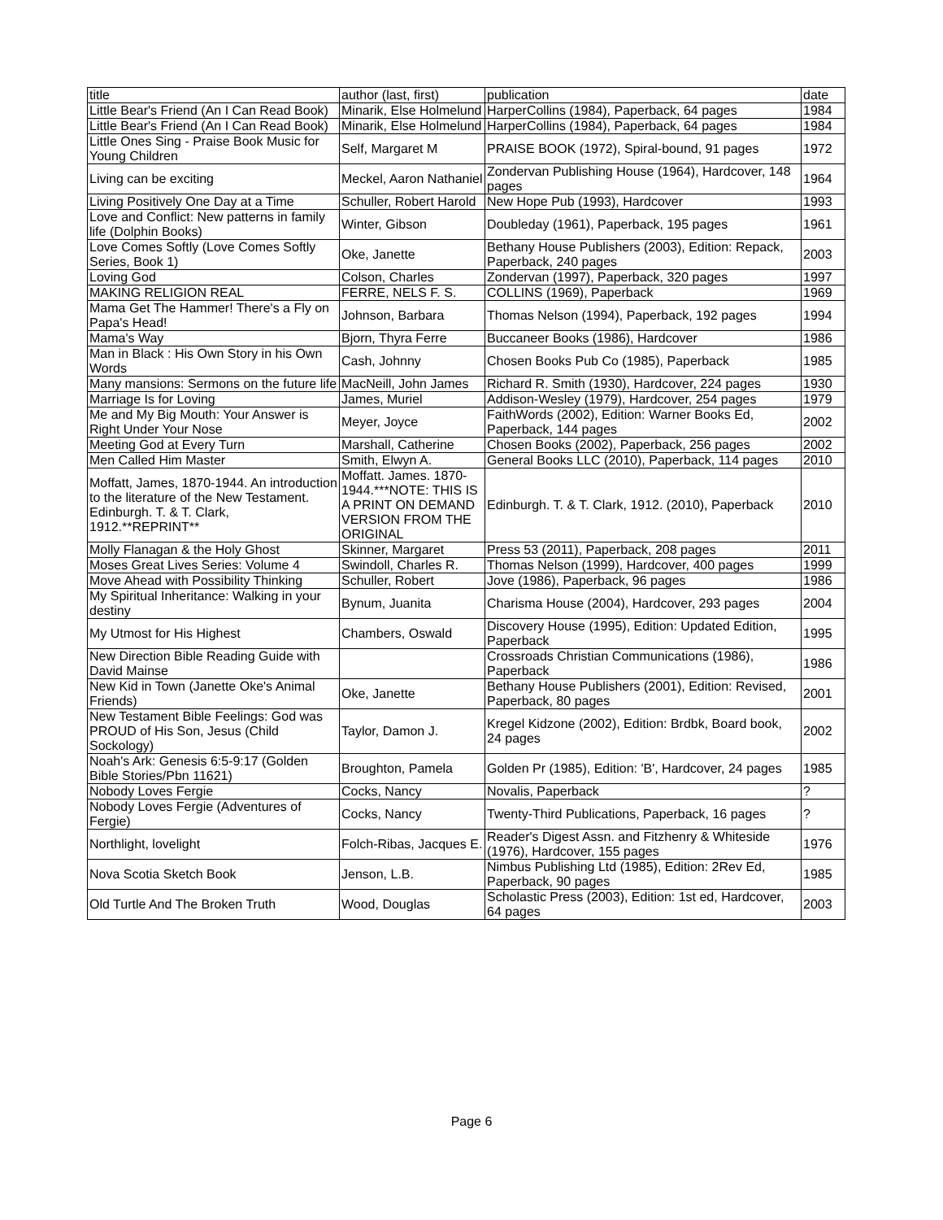| title | author (last, first) | publication | date |
| Little Bear's Friend (An I Can Read Book) | Minarik, Else Holmelund | HarperCollins (1984), Paperback, 64 pages | 1984 |
| Little Bear's Friend (An I Can Read Book) | Minarik, Else Holmelund | HarperCollins (1984), Paperback, 64 pages | 1984 |
| Little Ones Sing - Praise Book Music for Young Children | Self, Margaret M | PRAISE BOOK (1972), Spiral-bound, 91 pages | 1972 |
| Living can be exciting | Meckel, Aaron Nathaniel | Zondervan Publishing House (1964), Hardcover, 148 pages | 1964 |
| Living Positively One Day at a Time | Schuller, Robert Harold | New Hope Pub (1993), Hardcover | 1993 |
| Love and Conflict: New patterns in family life (Dolphin Books) | Winter, Gibson | Doubleday (1961), Paperback, 195 pages | 1961 |
| Love Comes Softly (Love Comes Softly Series, Book 1) | Oke, Janette | Bethany House Publishers (2003), Edition: Repack, Paperback, 240 pages | 2003 |
| Loving God | Colson, Charles | Zondervan (1997), Paperback, 320 pages | 1997 |
| MAKING RELIGION REAL | FERRE, NELS F. S. | COLLINS (1969), Paperback | 1969 |
| Mama Get The Hammer! There's a Fly on Papa's Head! | Johnson, Barbara | Thomas Nelson (1994), Paperback, 192 pages | 1994 |
| Mama's Way | Bjorn, Thyra Ferre | Buccaneer Books (1986), Hardcover | 1986 |
| Man in Black : His Own Story in his Own Words | Cash, Johnny | Chosen Books Pub Co (1985), Paperback | 1985 |
| Many mansions: Sermons on the future life | MacNeill, John James | Richard R. Smith (1930), Hardcover, 224 pages | 1930 |
| Marriage Is for Loving | James, Muriel | Addison-Wesley (1979), Hardcover, 254 pages | 1979 |
| Me and My Big Mouth: Your Answer is Right Under Your Nose | Meyer, Joyce | FaithWords (2002), Edition: Warner Books Ed, Paperback, 144 pages | 2002 |
| Meeting God at Every Turn | Marshall, Catherine | Chosen Books (2002), Paperback, 256 pages | 2002 |
| Men Called Him Master | Smith, Elwyn A. | General Books LLC (2010), Paperback, 114 pages | 2010 |
| Moffatt, James, 1870-1944. An introduction to the literature of the New Testament. Edinburgh. T. & T. Clark, 1912.**REPRINT** | Moffatt. James. 1870-1944.***NOTE: THIS IS A PRINT ON DEMAND VERSION FROM THE ORIGINAL | Edinburgh. T. & T. Clark, 1912. (2010), Paperback | 2010 |
| Molly Flanagan & the Holy Ghost | Skinner, Margaret | Press 53 (2011), Paperback, 208 pages | 2011 |
| Moses Great Lives Series: Volume 4 | Swindoll, Charles R. | Thomas Nelson (1999), Hardcover, 400 pages | 1999 |
| Move Ahead with Possibility Thinking | Schuller, Robert | Jove (1986), Paperback, 96 pages | 1986 |
| My Spiritual Inheritance: Walking in your destiny | Bynum, Juanita | Charisma House (2004), Hardcover, 293 pages | 2004 |
| My Utmost for His Highest | Chambers, Oswald | Discovery House (1995), Edition: Updated Edition, Paperback | 1995 |
| New Direction Bible Reading Guide with David Mainse | | Crossroads Christian Communications (1986), Paperback | 1986 |
| New Kid in Town (Janette Oke's Animal Friends) | Oke, Janette | Bethany House Publishers (2001), Edition: Revised, Paperback, 80 pages | 2001 |
| New Testament Bible Feelings: God was PROUD of His Son, Jesus (Child Sockology) | Taylor, Damon J. | Kregel Kidzone (2002), Edition: Brdbk, Board book, 24 pages | 2002 |
| Noah's Ark: Genesis 6:5-9:17 (Golden Bible Stories/Pbn 11621) | Broughton, Pamela | Golden Pr (1985), Edition: 'B', Hardcover, 24 pages | 1985 |
| Nobody Loves Fergie | Cocks, Nancy | Novalis, Paperback | ? |
| Nobody Loves Fergie (Adventures of Fergie) | Cocks, Nancy | Twenty-Third Publications, Paperback, 16 pages | ? |
| Northlight, lovelight | Folch-Ribas, Jacques E. | Reader's Digest Assn. and Fitzhenry & Whiteside (1976), Hardcover, 155 pages | 1976 |
| Nova Scotia Sketch Book | Jenson, L.B. | Nimbus Publishing Ltd (1985), Edition: 2Rev Ed, Paperback, 90 pages | 1985 |
| Old Turtle And The Broken Truth | Wood, Douglas | Scholastic Press (2003), Edition: 1st ed, Hardcover, 64 pages | 2003 |
Page 6